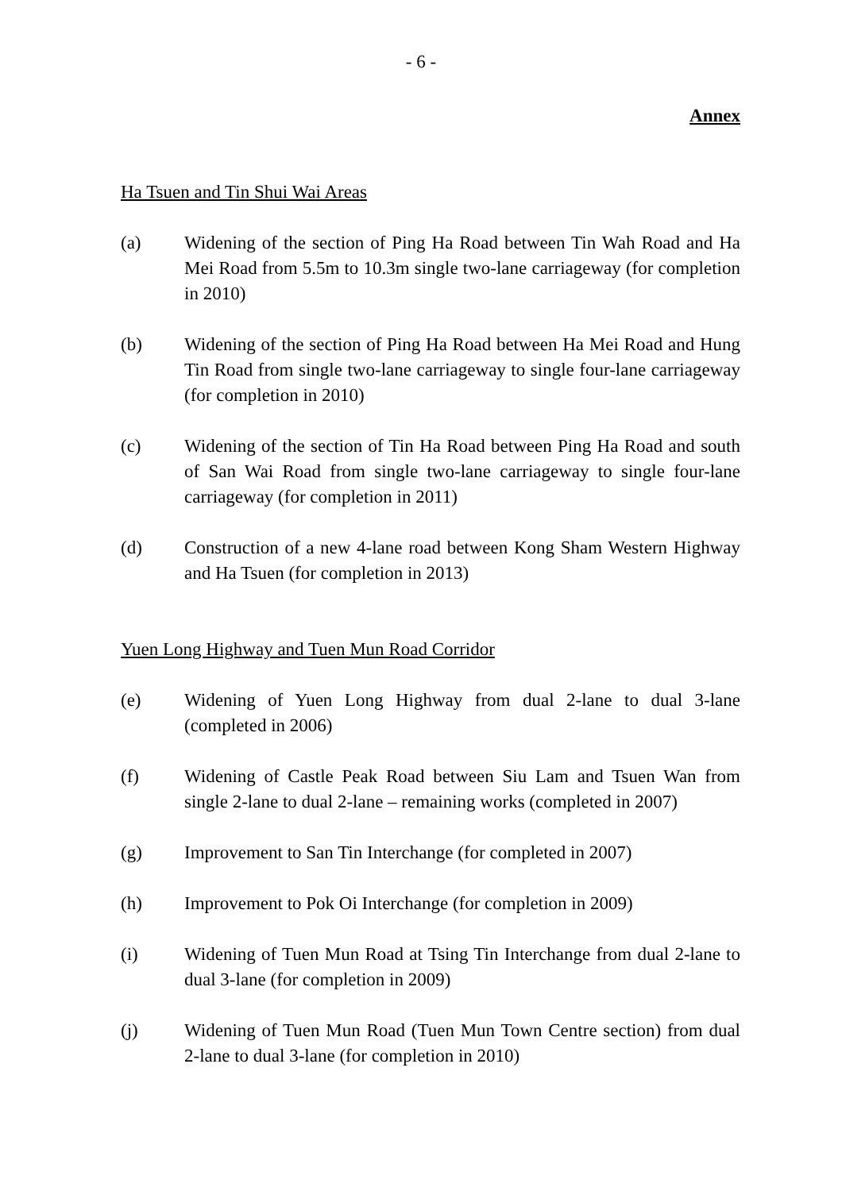- 6 -
Annex
Ha Tsuen and Tin Shui Wai Areas
(a) Widening of the section of Ping Ha Road between Tin Wah Road and Ha Mei Road from 5.5m to 10.3m single two-lane carriageway (for completion in 2010)
(b) Widening of the section of Ping Ha Road between Ha Mei Road and Hung Tin Road from single two-lane carriageway to single four-lane carriageway (for completion in 2010)
(c) Widening of the section of Tin Ha Road between Ping Ha Road and south of San Wai Road from single two-lane carriageway to single four-lane carriageway (for completion in 2011)
(d) Construction of a new 4-lane road between Kong Sham Western Highway and Ha Tsuen (for completion in 2013)
Yuen Long Highway and Tuen Mun Road Corridor
(e) Widening of Yuen Long Highway from dual 2-lane to dual 3-lane (completed in 2006)
(f) Widening of Castle Peak Road between Siu Lam and Tsuen Wan from single 2-lane to dual 2-lane – remaining works (completed in 2007)
(g) Improvement to San Tin Interchange (for completed in 2007)
(h) Improvement to Pok Oi Interchange (for completion in 2009)
(i) Widening of Tuen Mun Road at Tsing Tin Interchange from dual 2-lane to dual 3-lane (for completion in 2009)
(j) Widening of Tuen Mun Road (Tuen Mun Town Centre section) from dual 2-lane to dual 3-lane (for completion in 2010)